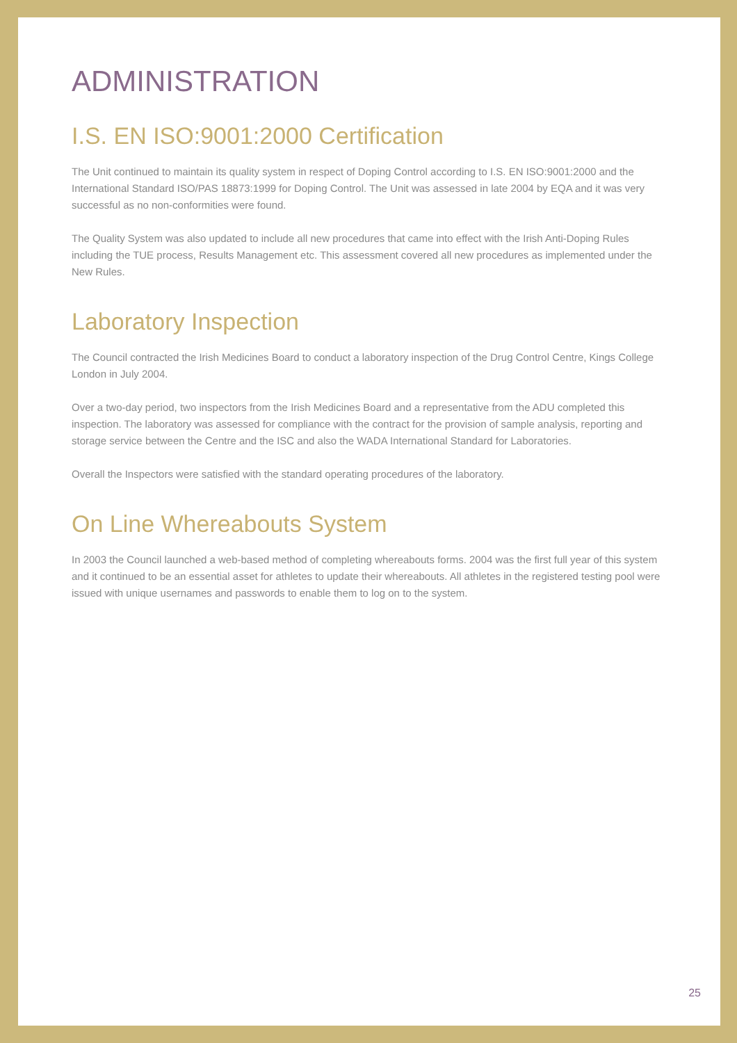ADMINISTRATION
I.S. EN ISO:9001:2000 Certification
The Unit continued to maintain its quality system in respect of Doping Control according to I.S. EN ISO:9001:2000 and the International Standard ISO/PAS 18873:1999 for Doping Control. The Unit was assessed in late 2004 by EQA and it was very successful as no non-conformities were found.
The Quality System was also updated to include all new procedures that came into effect with the Irish Anti-Doping Rules including the TUE process, Results Management etc. This assessment covered all new procedures as implemented under the New Rules.
Laboratory Inspection
The Council contracted the Irish Medicines Board to conduct a laboratory inspection of the Drug Control Centre, Kings College London in July 2004.
Over a two-day period, two inspectors from the Irish Medicines Board and a representative from the ADU completed this inspection. The laboratory was assessed for compliance with the contract for the provision of sample analysis, reporting and storage service between the Centre and the ISC and also the WADA International Standard for Laboratories.
Overall the Inspectors were satisfied with the standard operating procedures of the laboratory.
On Line Whereabouts System
In 2003 the Council launched a web-based method of completing whereabouts forms. 2004 was the first full year of this system and it continued to be an essential asset for athletes to update their whereabouts. All athletes in the registered testing pool were issued with unique usernames and passwords to enable them to log on to the system.
25